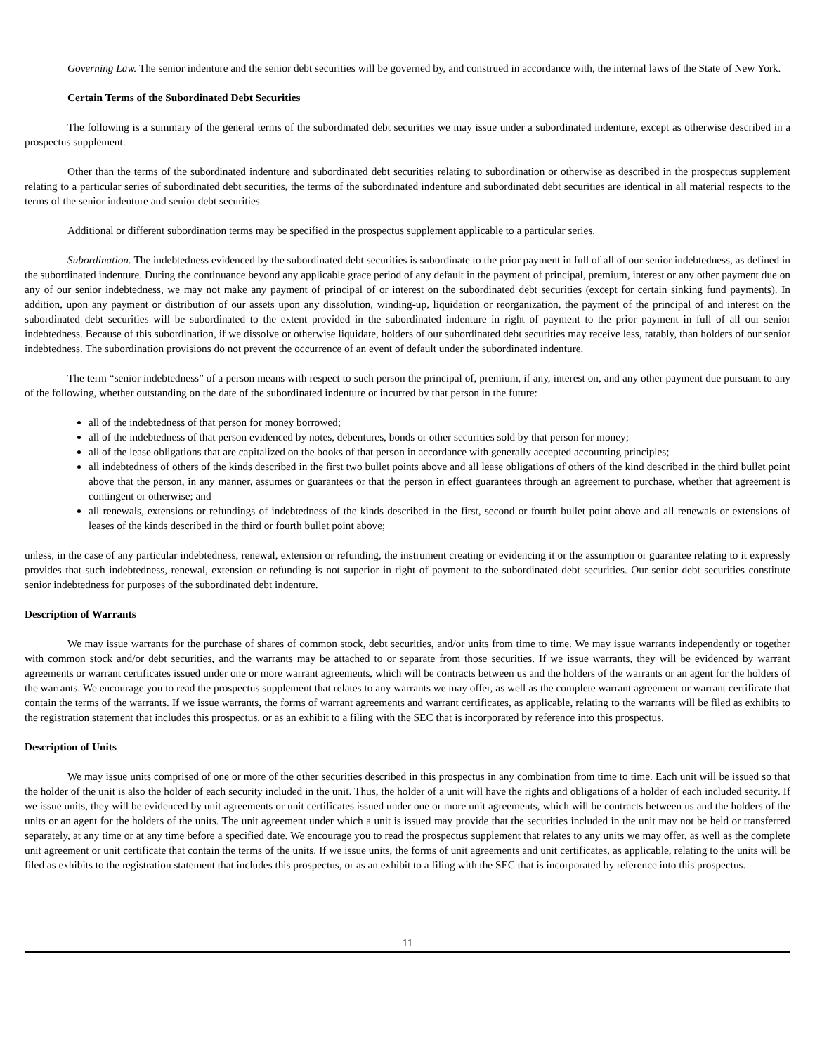Governing Law. The senior indenture and the senior debt securities will be governed by, and construed in accordance with, the internal laws of the State of New York.
Certain Terms of the Subordinated Debt Securities
The following is a summary of the general terms of the subordinated debt securities we may issue under a subordinated indenture, except as otherwise described in a prospectus supplement.
Other than the terms of the subordinated indenture and subordinated debt securities relating to subordination or otherwise as described in the prospectus supplement relating to a particular series of subordinated debt securities, the terms of the subordinated indenture and subordinated debt securities are identical in all material respects to the terms of the senior indenture and senior debt securities.
Additional or different subordination terms may be specified in the prospectus supplement applicable to a particular series.
Subordination. The indebtedness evidenced by the subordinated debt securities is subordinate to the prior payment in full of all of our senior indebtedness, as defined in the subordinated indenture. During the continuance beyond any applicable grace period of any default in the payment of principal, premium, interest or any other payment due on any of our senior indebtedness, we may not make any payment of principal of or interest on the subordinated debt securities (except for certain sinking fund payments). In addition, upon any payment or distribution of our assets upon any dissolution, winding-up, liquidation or reorganization, the payment of the principal of and interest on the subordinated debt securities will be subordinated to the extent provided in the subordinated indenture in right of payment to the prior payment in full of all our senior indebtedness. Because of this subordination, if we dissolve or otherwise liquidate, holders of our subordinated debt securities may receive less, ratably, than holders of our senior indebtedness. The subordination provisions do not prevent the occurrence of an event of default under the subordinated indenture.
The term “senior indebtedness” of a person means with respect to such person the principal of, premium, if any, interest on, and any other payment due pursuant to any of the following, whether outstanding on the date of the subordinated indenture or incurred by that person in the future:
all of the indebtedness of that person for money borrowed;
all of the indebtedness of that person evidenced by notes, debentures, bonds or other securities sold by that person for money;
all of the lease obligations that are capitalized on the books of that person in accordance with generally accepted accounting principles;
all indebtedness of others of the kinds described in the first two bullet points above and all lease obligations of others of the kind described in the third bullet point above that the person, in any manner, assumes or guarantees or that the person in effect guarantees through an agreement to purchase, whether that agreement is contingent or otherwise; and
all renewals, extensions or refundings of indebtedness of the kinds described in the first, second or fourth bullet point above and all renewals or extensions of leases of the kinds described in the third or fourth bullet point above;
unless, in the case of any particular indebtedness, renewal, extension or refunding, the instrument creating or evidencing it or the assumption or guarantee relating to it expressly provides that such indebtedness, renewal, extension or refunding is not superior in right of payment to the subordinated debt securities. Our senior debt securities constitute senior indebtedness for purposes of the subordinated debt indenture.
Description of Warrants
We may issue warrants for the purchase of shares of common stock, debt securities, and/or units from time to time. We may issue warrants independently or together with common stock and/or debt securities, and the warrants may be attached to or separate from those securities. If we issue warrants, they will be evidenced by warrant agreements or warrant certificates issued under one or more warrant agreements, which will be contracts between us and the holders of the warrants or an agent for the holders of the warrants. We encourage you to read the prospectus supplement that relates to any warrants we may offer, as well as the complete warrant agreement or warrant certificate that contain the terms of the warrants. If we issue warrants, the forms of warrant agreements and warrant certificates, as applicable, relating to the warrants will be filed as exhibits to the registration statement that includes this prospectus, or as an exhibit to a filing with the SEC that is incorporated by reference into this prospectus.
Description of Units
We may issue units comprised of one or more of the other securities described in this prospectus in any combination from time to time. Each unit will be issued so that the holder of the unit is also the holder of each security included in the unit. Thus, the holder of a unit will have the rights and obligations of a holder of each included security. If we issue units, they will be evidenced by unit agreements or unit certificates issued under one or more unit agreements, which will be contracts between us and the holders of the units or an agent for the holders of the units. The unit agreement under which a unit is issued may provide that the securities included in the unit may not be held or transferred separately, at any time or at any time before a specified date. We encourage you to read the prospectus supplement that relates to any units we may offer, as well as the complete unit agreement or unit certificate that contain the terms of the units. If we issue units, the forms of unit agreements and unit certificates, as applicable, relating to the units will be filed as exhibits to the registration statement that includes this prospectus, or as an exhibit to a filing with the SEC that is incorporated by reference into this prospectus.
11